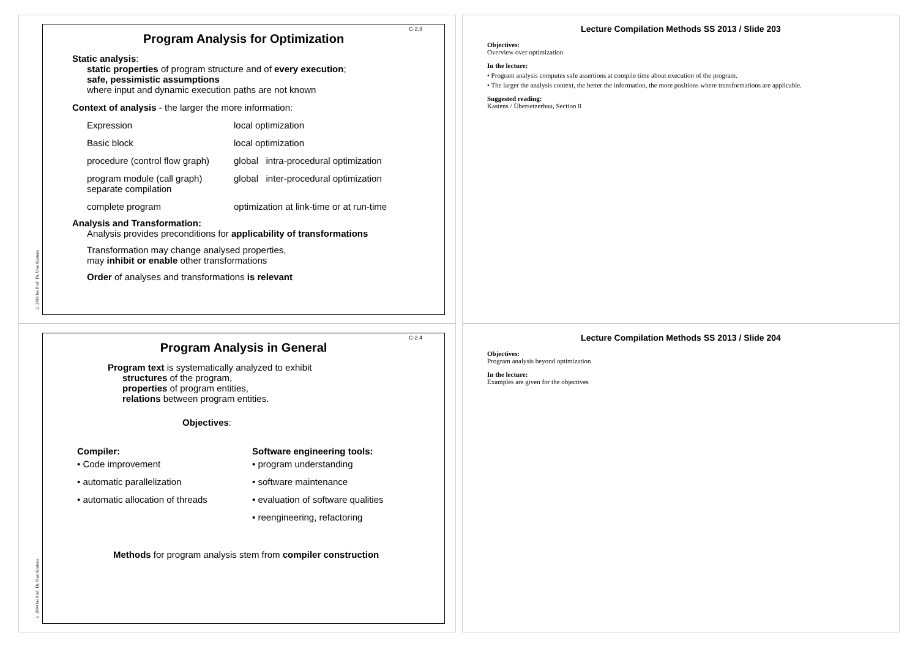C-2.3
Program Analysis for Optimization
Static analysis:
static properties of program structure and of every execution;
safe, pessimistic assumptions
where input and dynamic execution paths are not known
Context of analysis - the larger the more information:
Expression local optimization
Basic block local optimization
procedure (control flow graph) global intra-procedural optimization
program module (call graph)
separate compilation global inter-procedural optimization
complete program optimization at link-time or at run-time
Analysis and Transformation:
Analysis provides preconditions for applicability of transformations
Transformation may change analysed properties,
may inhibit or enable other transformations
Order of analyses and transformations is relevant
© 2011 bei Prof. Dr. Uwe Kastens
Lecture Compilation Methods SS 2013 / Slide 203
Objectives:
Overview over optimization
In the lecture:
• Program analysis computes safe assertions at compile time about execution of the program.
• The larger the analysis context, the better the information, the more positions where transformations are applicable.
Suggested reading:
Kastens / Übersetzerbau, Section 8
C-2.4
Program Analysis in General
Program text is systematically analyzed to exhibit
structures of the program,
properties of program entities,
relations between program entities.
Objectives:
Compiler:
• Code improvement
• automatic parallelization
• automatic allocation of threads
Software engineering tools:
• program understanding
• software maintenance
• evaluation of software qualities
• reengineering, refactoring
Methods for program analysis stem from compiler construction
© 2004 bei Prof. Dr. Uwe Kastens
Lecture Compilation Methods SS 2013 / Slide 204
Objectives:
Program analysis beyond optimization
In the lecture:
Examples are given for the objectives